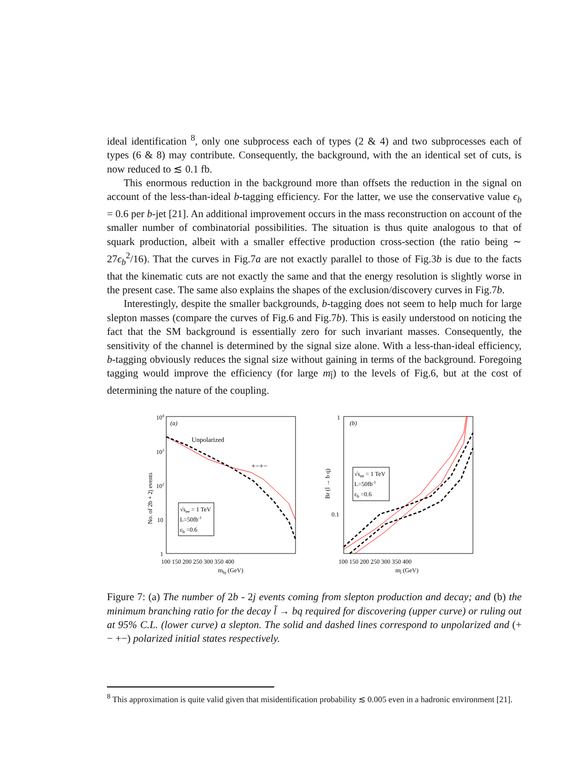ideal identification <sup>8</sup>, only one subprocess each of types (2 & 4) and two subprocesses each of types (6 & 8) may contribute. Consequently, the background, with the an identical set of cuts, is now reduced to ≲ 0.1 fb.
This enormous reduction in the background more than offsets the reduction in the signal on account of the less-than-ideal b-tagging efficiency. For the latter, we use the conservative value ϵ<sub>b</sub> = 0.6 per b-jet [21]. An additional improvement occurs in the mass reconstruction on account of the smaller number of combinatorial possibilities. The situation is thus quite analogous to that of squark production, albeit with a smaller effective production cross-section (the ratio being ∼ 27ϵ<sub>b</sub><sup>2</sup>/16). That the curves in Fig.7a are not exactly parallel to those of Fig.3b is due to the facts that the kinematic cuts are not exactly the same and that the energy resolution is slightly worse in the present case. The same also explains the shapes of the exclusion/discovery curves in Fig.7b.
Interestingly, despite the smaller backgrounds, b-tagging does not seem to help much for large slepton masses (compare the curves of Fig.6 and Fig.7b). This is easily understood on noticing the fact that the SM background is essentially zero for such invariant masses. Consequently, the sensitivity of the channel is determined by the signal size alone. With a less-than-ideal efficiency, b-tagging obviously reduces the signal size without gaining in terms of the background. Foregoing tagging would improve the efficiency (for large m<sub>l̃</sub>) to the levels of Fig.6, but at the cost of determining the nature of the coupling.
104
103
102
10
1
No. of 2b + 2j events
(a)
Unpolarized
+−+−
√see = 1 TeV
L=50fb-1
εb =0.6
100 150 200 250 300 350 400
mbj (GeV)
1
0.1
Br (l̃ → b q)
(b)
√see = 1 TeV
L=50fb-1
εb =0.6
100 150 200 250 300 350 400
ml̃ (GeV)
Figure 7: (a) The number of 2b - 2j events coming from slepton production and decay; and (b) the minimum branching ratio for the decay l̃ → bq required for discovering (upper curve) or ruling out at 95% C.L. (lower curve) a slepton. The solid and dashed lines correspond to unpolarized and (+ − +−) polarized initial states respectively.
<sup>8</sup> This approximation is quite valid given that misidentification probability ≲ 0.005 even in a hadronic environment [21].